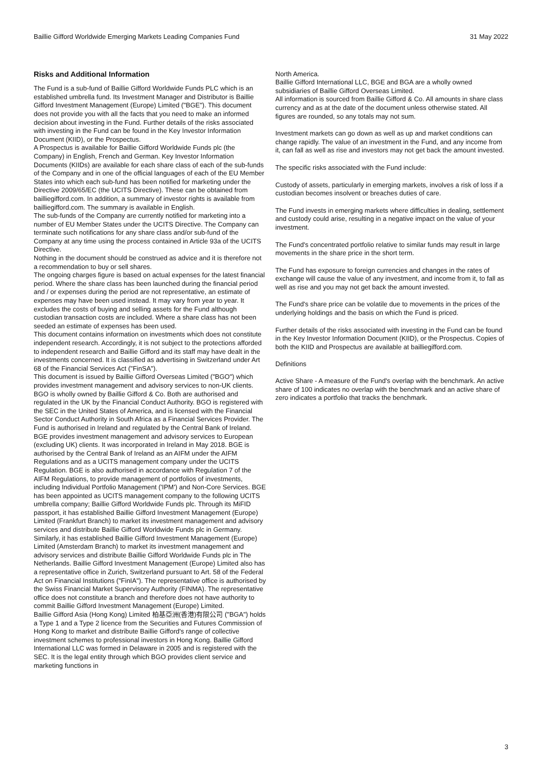Baillie Gifford Worldwide Emerging Markets Leading Companies Fund 31 May 2022
Risks and Additional Information
The Fund is a sub-fund of Baillie Gifford Worldwide Funds PLC which is an established umbrella fund. Its Investment Manager and Distributor is Baillie Gifford Investment Management (Europe) Limited ("BGE"). This document does not provide you with all the facts that you need to make an informed decision about investing in the Fund. Further details of the risks associated with investing in the Fund can be found in the Key Investor Information Document (KIID), or the Prospectus.
A Prospectus is available for Baillie Gifford Worldwide Funds plc (the Company) in English, French and German. Key Investor Information Documents (KIIDs) are available for each share class of each of the sub-funds of the Company and in one of the official languages of each of the EU Member States into which each sub-fund has been notified for marketing under the Directive 2009/65/EC (the UCITS Directive). These can be obtained from bailliegifford.com. In addition, a summary of investor rights is available from bailliegifford.com. The summary is available in English.
The sub-funds of the Company are currently notified for marketing into a number of EU Member States under the UCITS Directive. The Company can terminate such notifications for any share class and/or sub-fund of the Company at any time using the process contained in Article 93a of the UCITS Directive.
Nothing in the document should be construed as advice and it is therefore not a recommendation to buy or sell shares.
The ongoing charges figure is based on actual expenses for the latest financial period. Where the share class has been launched during the financial period and / or expenses during the period are not representative, an estimate of expenses may have been used instead. It may vary from year to year. It excludes the costs of buying and selling assets for the Fund although custodian transaction costs are included. Where a share class has not been seeded an estimate of expenses has been used.
This document contains information on investments which does not constitute independent research. Accordingly, it is not subject to the protections afforded to independent research and Baillie Gifford and its staff may have dealt in the investments concerned. It is classified as advertising in Switzerland under Art 68 of the Financial Services Act ("FinSA").
This document is issued by Baillie Gifford Overseas Limited ("BGO") which provides investment management and advisory services to non-UK clients. BGO is wholly owned by Baillie Gifford & Co. Both are authorised and regulated in the UK by the Financial Conduct Authority. BGO is registered with the SEC in the United States of America, and is licensed with the Financial Sector Conduct Authority in South Africa as a Financial Services Provider. The Fund is authorised in Ireland and regulated by the Central Bank of Ireland.
BGE provides investment management and advisory services to European (excluding UK) clients. It was incorporated in Ireland in May 2018. BGE is authorised by the Central Bank of Ireland as an AIFM under the AIFM Regulations and as a UCITS management company under the UCITS Regulation. BGE is also authorised in accordance with Regulation 7 of the AIFM Regulations, to provide management of portfolios of investments, including Individual Portfolio Management ('IPM') and Non-Core Services. BGE has been appointed as UCITS management company to the following UCITS umbrella company; Baillie Gifford Worldwide Funds plc. Through its MiFID passport, it has established Baillie Gifford Investment Management (Europe) Limited (Frankfurt Branch) to market its investment management and advisory services and distribute Baillie Gifford Worldwide Funds plc in Germany. Similarly, it has established Baillie Gifford Investment Management (Europe) Limited (Amsterdam Branch) to market its investment management and advisory services and distribute Baillie Gifford Worldwide Funds plc in The Netherlands. Baillie Gifford Investment Management (Europe) Limited also has a representative office in Zurich, Switzerland pursuant to Art. 58 of the Federal Act on Financial Institutions ("FinIA"). The representative office is authorised by the Swiss Financial Market Supervisory Authority (FINMA). The representative office does not constitute a branch and therefore does not have authority to commit Baillie Gifford Investment Management (Europe) Limited.
Baillie Gifford Asia (Hong Kong) Limited 柏基亞洲(香港)有限公司 ("BGA") holds a Type 1 and a Type 2 licence from the Securities and Futures Commission of Hong Kong to market and distribute Baillie Gifford's range of collective investment schemes to professional investors in Hong Kong. Baillie Gifford International LLC was formed in Delaware in 2005 and is registered with the SEC. It is the legal entity through which BGO provides client service and marketing functions in
North America.
Baillie Gifford International LLC, BGE and BGA are a wholly owned subsidiaries of Baillie Gifford Overseas Limited.
All information is sourced from Baillie Gifford & Co. All amounts in share class currency and as at the date of the document unless otherwise stated. All figures are rounded, so any totals may not sum.
Investment markets can go down as well as up and market conditions can change rapidly. The value of an investment in the Fund, and any income from it, can fall as well as rise and investors may not get back the amount invested.
The specific risks associated with the Fund include:
Custody of assets, particularly in emerging markets, involves a risk of loss if a custodian becomes insolvent or breaches duties of care.
The Fund invests in emerging markets where difficulties in dealing, settlement and custody could arise, resulting in a negative impact on the value of your investment.
The Fund's concentrated portfolio relative to similar funds may result in large movements in the share price in the short term.
The Fund has exposure to foreign currencies and changes in the rates of exchange will cause the value of any investment, and income from it, to fall as well as rise and you may not get back the amount invested.
The Fund's share price can be volatile due to movements in the prices of the underlying holdings and the basis on which the Fund is priced.
Further details of the risks associated with investing in the Fund can be found in the Key Investor Information Document (KIID), or the Prospectus. Copies of both the KIID and Prospectus are available at bailliegifford.com.
Definitions
Active Share - A measure of the Fund's overlap with the benchmark. An active share of 100 indicates no overlap with the benchmark and an active share of zero indicates a portfolio that tracks the benchmark.
3